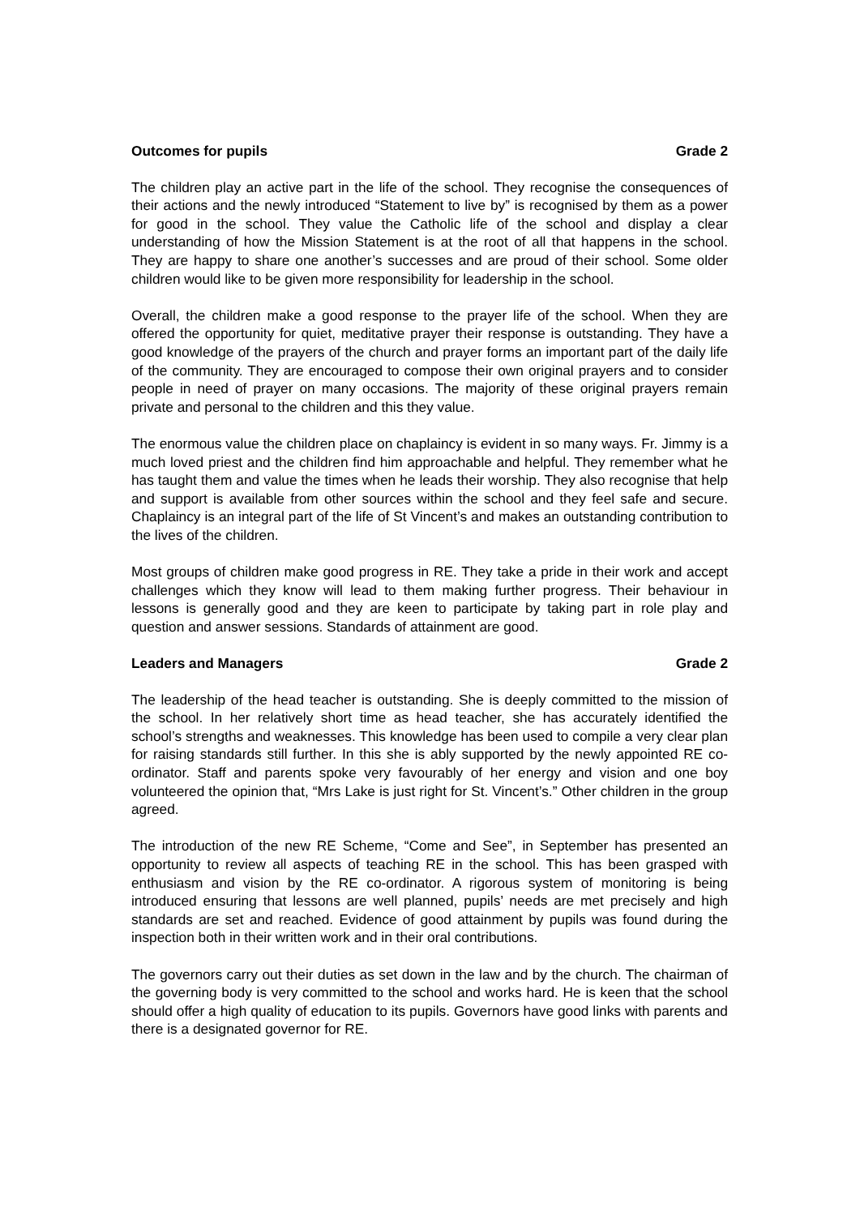Outcomes for pupils Grade 2
The children play an active part in the life of the school. They recognise the consequences of their actions and the newly introduced “Statement to live by” is recognised by them as a power for good in the school. They value the Catholic life of the school and display a clear understanding of how the Mission Statement is at the root of all that happens in the school. They are happy to share one another’s successes and are proud of their school. Some older children would like to be given more responsibility for leadership in the school.
Overall, the children make a good response to the prayer life of the school. When they are offered the opportunity for quiet, meditative prayer their response is outstanding. They have a good knowledge of the prayers of the church and prayer forms an important part of the daily life of the community. They are encouraged to compose their own original prayers and to consider people in need of prayer on many occasions. The majority of these original prayers remain private and personal to the children and this they value.
The enormous value the children place on chaplaincy is evident in so many ways. Fr. Jimmy is a much loved priest and the children find him approachable and helpful. They remember what he has taught them and value the times when he leads their worship. They also recognise that help and support is available from other sources within the school and they feel safe and secure. Chaplaincy is an integral part of the life of St Vincent’s and makes an outstanding contribution to the lives of the children.
Most groups of children make good progress in RE. They take a pride in their work and accept challenges which they know will lead to them making further progress. Their behaviour in lessons is generally good and they are keen to participate by taking part in role play and question and answer sessions. Standards of attainment are good.
Leaders and Managers Grade 2
The leadership of the head teacher is outstanding. She is deeply committed to the mission of the school. In her relatively short time as head teacher, she has accurately identified the school’s strengths and weaknesses. This knowledge has been used to compile a very clear plan for raising standards still further. In this she is ably supported by the newly appointed RE co-ordinator. Staff and parents spoke very favourably of her energy and vision and one boy volunteered the opinion that, “Mrs Lake is just right for St. Vincent’s.” Other children in the group agreed.
The introduction of the new RE Scheme, “Come and See”, in September has presented an opportunity to review all aspects of teaching RE in the school. This has been grasped with enthusiasm and vision by the RE co-ordinator. A rigorous system of monitoring is being introduced ensuring that lessons are well planned, pupils’ needs are met precisely and high standards are set and reached. Evidence of good attainment by pupils was found during the inspection both in their written work and in their oral contributions.
The governors carry out their duties as set down in the law and by the church. The chairman of the governing body is very committed to the school and works hard. He is keen that the school should offer a high quality of education to its pupils. Governors have good links with parents and there is a designated governor for RE.